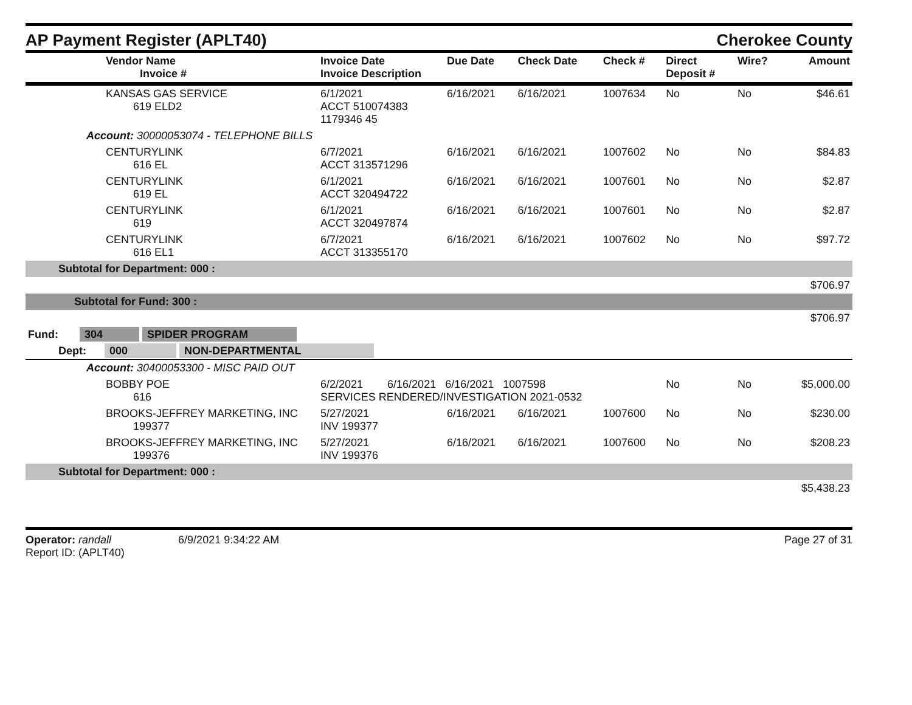AP Payment Register (APLT40)
Cherokee County
| | Vendor Name Invoice # | Invoice Date Invoice Description | Due Date | Check Date | Check # | Direct Deposit # | Wire? | Amount |
| --- | --- | --- | --- | --- | --- | --- | --- | --- |
| | KANSAS GAS SERVICE 619 ELD2 | 6/1/2021 ACCT 510074383 1179346 45 | 6/16/2021 | 6/16/2021 | 1007634 | No | No | $46.61 |
| Account: 30000053074 - TELEPHONE BILLS | | | | | | | | |
| | CENTURYLINK 616 EL | 6/7/2021 ACCT 313571296 | 6/16/2021 | 6/16/2021 | 1007602 | No | No | $84.83 |
| | CENTURYLINK 619 EL | 6/1/2021 ACCT 320494722 | 6/16/2021 | 6/16/2021 | 1007601 | No | No | $2.87 |
| | CENTURYLINK 619 | 6/1/2021 ACCT 320497874 | 6/16/2021 | 6/16/2021 | 1007601 | No | No | $2.87 |
| | CENTURYLINK 616 EL1 | 6/7/2021 ACCT 313355170 | 6/16/2021 | 6/16/2021 | 1007602 | No | No | $97.72 |
| Subtotal for Department: 000 : | | | | | | | | |
| $706.97 | | | | | | | | |
| Subtotal for Fund: 300 : | | | | | | | | |
| $706.97 | | | | | | | | |
| Fund: 304 SPIDER PROGRAM | | | | | | | | |
| Dept: 000 NON-DEPARTMENTAL | | | | | | | | |
| Account: 30400053300 - MISC PAID OUT | | | | | | | | |
| | BOBBY POE 616 | 6/2/2021 6/16/2021 6/16/2021 1007598 SERVICES RENDERED/INVESTIGATION 2021-0532 | | | | No | No | $5,000.00 |
| | BROOKS-JEFFREY MARKETING, INC 199377 | 5/27/2021 INV 199377 | 6/16/2021 | 6/16/2021 | 1007600 | No | No | $230.00 |
| | BROOKS-JEFFREY MARKETING, INC 199376 | 5/27/2021 INV 199376 | 6/16/2021 | 6/16/2021 | 1007600 | No | No | $208.23 |
| Subtotal for Department: 000 : | | | | | | | | |
| $5,438.23 | | | | | | | | |
Operator: randall 6/9/2021 9:34:22 AM
Report ID: (APLT40)
Page 27 of 31